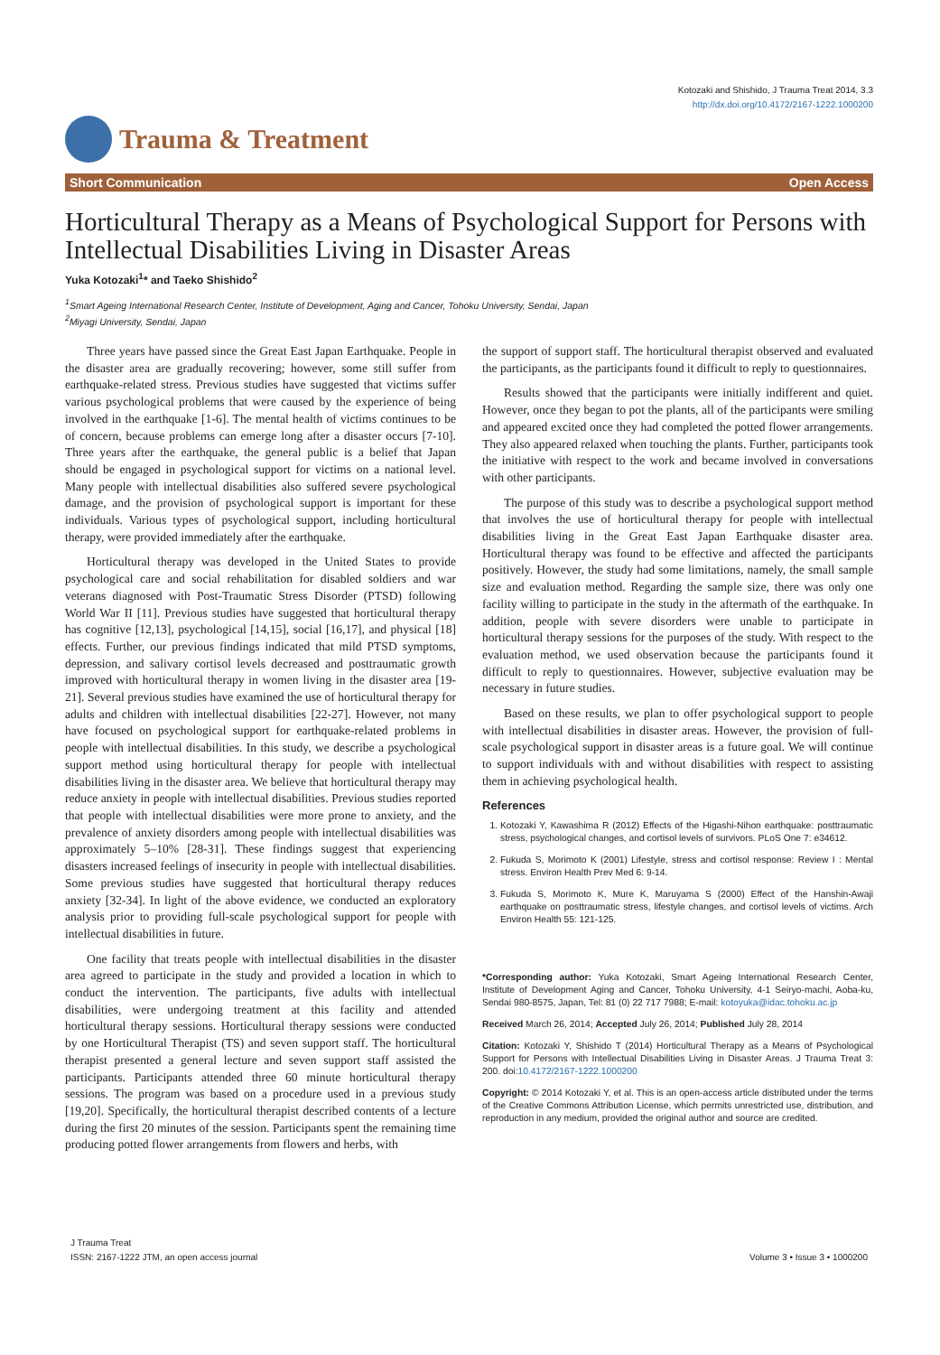Kotozaki and Shishido, J Trauma Treat 2014, 3.3
http://dx.doi.org/10.4172/2167-1222.1000200
Trauma & Treatment
Short Communication Open Access
Horticultural Therapy as a Means of Psychological Support for Persons with Intellectual Disabilities Living in Disaster Areas
Yuka Kotozaki<sup>1</sup>* and Taeko Shishido<sup>2</sup>
<sup>1</sup> Smart Ageing International Research Center, Institute of Development, Aging and Cancer, Tohoku University, Sendai, Japan
<sup>2</sup> Miyagi University, Sendai, Japan
Three years have passed since the Great East Japan Earthquake. People in the disaster area are gradually recovering; however, some still suffer from earthquake-related stress. Previous studies have suggested that victims suffer various psychological problems that were caused by the experience of being involved in the earthquake [1-6]. The mental health of victims continues to be of concern, because problems can emerge long after a disaster occurs [7-10]. Three years after the earthquake, the general public is a belief that Japan should be engaged in psychological support for victims on a national level. Many people with intellectual disabilities also suffered severe psychological damage, and the provision of psychological support is important for these individuals. Various types of psychological support, including horticultural therapy, were provided immediately after the earthquake.
Horticultural therapy was developed in the United States to provide psychological care and social rehabilitation for disabled soldiers and war veterans diagnosed with Post-Traumatic Stress Disorder (PTSD) following World War II [11]. Previous studies have suggested that horticultural therapy has cognitive [12,13], psychological [14,15], social [16,17], and physical [18] effects. Further, our previous findings indicated that mild PTSD symptoms, depression, and salivary cortisol levels decreased and posttraumatic growth improved with horticultural therapy in women living in the disaster area [19-21]. Several previous studies have examined the use of horticultural therapy for adults and children with intellectual disabilities [22-27]. However, not many have focused on psychological support for earthquake-related problems in people with intellectual disabilities. In this study, we describe a psychological support method using horticultural therapy for people with intellectual disabilities living in the disaster area. We believe that horticultural therapy may reduce anxiety in people with intellectual disabilities. Previous studies reported that people with intellectual disabilities were more prone to anxiety, and the prevalence of anxiety disorders among people with intellectual disabilities was approximately 5–10% [28-31]. These findings suggest that experiencing disasters increased feelings of insecurity in people with intellectual disabilities. Some previous studies have suggested that horticultural therapy reduces anxiety [32-34]. In light of the above evidence, we conducted an exploratory analysis prior to providing full-scale psychological support for people with intellectual disabilities in future.
One facility that treats people with intellectual disabilities in the disaster area agreed to participate in the study and provided a location in which to conduct the intervention. The participants, five adults with intellectual disabilities, were undergoing treatment at this facility and attended horticultural therapy sessions. Horticultural therapy sessions were conducted by one Horticultural Therapist (TS) and seven support staff. The horticultural therapist presented a general lecture and seven support staff assisted the participants. Participants attended three 60 minute horticultural therapy sessions. The program was based on a procedure used in a previous study [19,20]. Specifically, the horticultural therapist described contents of a lecture during the first 20 minutes of the session. Participants spent the remaining time producing potted flower arrangements from flowers and herbs, with
the support of support staff. The horticultural therapist observed and evaluated the participants, as the participants found it difficult to reply to questionnaires.
Results showed that the participants were initially indifferent and quiet. However, once they began to pot the plants, all of the participants were smiling and appeared excited once they had completed the potted flower arrangements. They also appeared relaxed when touching the plants. Further, participants took the initiative with respect to the work and became involved in conversations with other participants.
The purpose of this study was to describe a psychological support method that involves the use of horticultural therapy for people with intellectual disabilities living in the Great East Japan Earthquake disaster area. Horticultural therapy was found to be effective and affected the participants positively. However, the study had some limitations, namely, the small sample size and evaluation method. Regarding the sample size, there was only one facility willing to participate in the study in the aftermath of the earthquake. In addition, people with severe disorders were unable to participate in horticultural therapy sessions for the purposes of the study. With respect to the evaluation method, we used observation because the participants found it difficult to reply to questionnaires. However, subjective evaluation may be necessary in future studies.
Based on these results, we plan to offer psychological support to people with intellectual disabilities in disaster areas. However, the provision of full-scale psychological support in disaster areas is a future goal. We will continue to support individuals with and without disabilities with respect to assisting them in achieving psychological health.
References
1. Kotozaki Y, Kawashima R (2012) Effects of the Higashi-Nihon earthquake: posttraumatic stress, psychological changes, and cortisol levels of survivors. PLoS One 7: e34612.
2. Fukuda S, Morimoto K (2001) Lifestyle, stress and cortisol response: Review I : Mental stress. Environ Health Prev Med 6: 9-14.
3. Fukuda S, Morimoto K, Mure K, Maruyama S (2000) Effect of the Hanshin-Awaji earthquake on posttraumatic stress, lifestyle changes, and cortisol levels of victims. Arch Environ Health 55: 121-125.
*Corresponding author: Yuka Kotozaki, Smart Ageing International Research Center, Institute of Development Aging and Cancer, Tohoku University, 4-1 Seiryo-machi, Aoba-ku, Sendai 980-8575, Japan, Tel: 81 (0) 22 717 7988; E-mail: kotoyuka@idac.tohoku.ac.jp
Received March 26, 2014; Accepted July 26, 2014; Published July 28, 2014
Citation: Kotozaki Y, Shishido T (2014) Horticultural Therapy as a Means of Psychological Support for Persons with Intellectual Disabilities Living in Disaster Areas. J Trauma Treat 3: 200. doi:10.4172/2167-1222.1000200
Copyright: © 2014 Kotozaki Y, et al. This is an open-access article distributed under the terms of the Creative Commons Attribution License, which permits unrestricted use, distribution, and reproduction in any medium, provided the original author and source are credited.
J Trauma Treat
ISSN: 2167-1222 JTM, an open access journal
Volume 3 • Issue 3 • 1000200